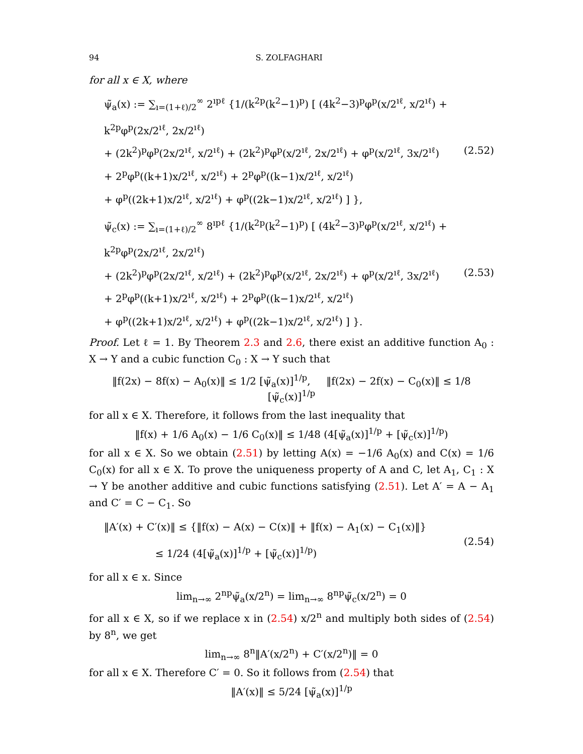94 S. ZOLFAGHARI
for all x ∈ X, where
ψ̃<sub>a</sub>(x) := ∑<sub>ı=(1+ℓ)/2</sub><sup>∞</sup> 2<sup>ıpℓ</sup> {1/(k<sup>2p</sup>(k<sup>2</sup>−1)<sup>p</sup>) [ (4k<sup>2</sup>−3)<sup>p</sup>φ<sup>p</sup>(x/2<sup>ıℓ</sup>, x/2<sup>ıℓ</sup>) + k<sup>2p</sup>φ<sup>p</sup>(2x/2<sup>ıℓ</sup>, 2x/2<sup>ıℓ</sup>)
+ (2k<sup>2</sup>)<sup>p</sup>φ<sup>p</sup>(2x/2<sup>ıℓ</sup>, x/2<sup>ıℓ</sup>) + (2k<sup>2</sup>)<sup>p</sup>φ<sup>p</sup>(x/2<sup>ıℓ</sup>, 2x/2<sup>ıℓ</sup>) + φ<sup>p</sup>(x/2<sup>ıℓ</sup>, 3x/2<sup>ıℓ</sup>)
+ 2<sup>p</sup>φ<sup>p</sup>((k+1)x/2<sup>ıℓ</sup>, x/2<sup>ıℓ</sup>) + 2<sup>p</sup>φ<sup>p</sup>((k−1)x/2<sup>ıℓ</sup>, x/2<sup>ıℓ</sup>)
+ φ<sup>p</sup>((2k+1)x/2<sup>ıℓ</sup>, x/2<sup>ıℓ</sup>) + φ<sup>p</sup>((2k−1)x/2<sup>ıℓ</sup>, x/2<sup>ıℓ</sup>) ] },
(2.52)
ψ̃<sub>c</sub>(x) := ∑<sub>ı=(1+ℓ)/2</sub><sup>∞</sup> 8<sup>ıpℓ</sup> {1/(k<sup>2p</sup>(k<sup>2</sup>−1)<sup>p</sup>) [ (4k<sup>2</sup>−3)<sup>p</sup>φ<sup>p</sup>(x/2<sup>ıℓ</sup>, x/2<sup>ıℓ</sup>) + k<sup>2p</sup>φ<sup>p</sup>(2x/2<sup>ıℓ</sup>, 2x/2<sup>ıℓ</sup>)
+ (2k<sup>2</sup>)<sup>p</sup>φ<sup>p</sup>(2x/2<sup>ıℓ</sup>, x/2<sup>ıℓ</sup>) + (2k<sup>2</sup>)<sup>p</sup>φ<sup>p</sup>(x/2<sup>ıℓ</sup>, 2x/2<sup>ıℓ</sup>) + φ<sup>p</sup>(x/2<sup>ıℓ</sup>, 3x/2<sup>ıℓ</sup>)
+ 2<sup>p</sup>φ<sup>p</sup>((k+1)x/2<sup>ıℓ</sup>, x/2<sup>ıℓ</sup>) + 2<sup>p</sup>φ<sup>p</sup>((k−1)x/2<sup>ıℓ</sup>, x/2<sup>ıℓ</sup>)
+ φ<sup>p</sup>((2k+1)x/2<sup>ıℓ</sup>, x/2<sup>ıℓ</sup>) + φ<sup>p</sup>((2k−1)x/2<sup>ıℓ</sup>, x/2<sup>ıℓ</sup>) ] }.
(2.53)
Proof. Let ℓ = 1. By Theorem 2.3 and 2.6, there exist an additive function A<sub>0</sub> : X → Y and a cubic function C<sub>0</sub> : X → Y such that
‖f(2x) − 8f(x) − A<sub>0</sub>(x)‖ ≤ 1/2 [ψ̃<sub>a</sub>(x)]<sup>1/p</sup>, ‖f(2x) − 2f(x) − C<sub>0</sub>(x)‖ ≤ 1/8 [ψ̃<sub>c</sub>(x)]<sup>1/p</sup>
for all x ∈ X. Therefore, it follows from the last inequality that
‖f(x) + 1/6 A<sub>0</sub>(x) − 1/6 C<sub>0</sub>(x)‖ ≤ 1/48 (4[ψ̃<sub>a</sub>(x)]<sup>1/p</sup> + [ψ̃<sub>c</sub>(x)]<sup>1/p</sup>)
for all x ∈ X. So we obtain (2.51) by letting A(x) = −1/6 A<sub>0</sub>(x) and C(x) = 1/6 C<sub>0</sub>(x) for all x ∈ X. To prove the uniqueness property of A and C, let A<sub>1</sub>, C<sub>1</sub> : X → Y be another additive and cubic functions satisfying (2.51). Let A′ = A − A<sub>1</sub> and C′ = C − C<sub>1</sub>. So
‖A′(x) + C′(x)‖ ≤ {‖f(x) − A(x) − C(x)‖ + ‖f(x) − A<sub>1</sub>(x) − C<sub>1</sub>(x)‖}
≤ 1/24 (4[ψ̃<sub>a</sub>(x)]<sup>1/p</sup> + [ψ̃<sub>c</sub>(x)]<sup>1/p</sup>)
(2.54)
for all x ∈ x. Since
lim<sub>n→∞</sub> 2<sup>np</sup>ψ̃<sub>a</sub>(x/2<sup>n</sup>) = lim<sub>n→∞</sub> 8<sup>np</sup>ψ̃<sub>c</sub>(x/2<sup>n</sup>) = 0
for all x ∈ X, so if we replace x in (2.54) x/2<sup>n</sup> and multiply both sides of (2.54) by 8<sup>n</sup>, we get
lim<sub>n→∞</sub> 8<sup>n</sup>‖A′(x/2<sup>n</sup>) + C′(x/2<sup>n</sup>)‖ = 0
for all x ∈ X. Therefore C′ = 0. So it follows from (2.54) that
‖A′(x)‖ ≤ 5/24 [ψ̃<sub>a</sub>(x)]<sup>1/p</sup>